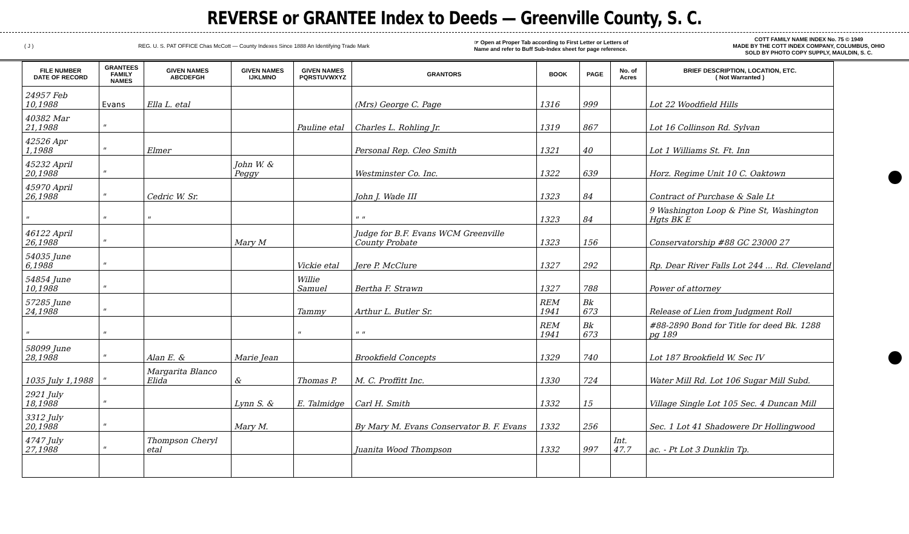REVERSE or GRANTEE Index to Deeds — Greenville County, S. C.
( J )
REG. U. S. PAT OFFICE Chas McCott — County Indexes Since 1888 An Identifying Trade Mark
☞ Open at Proper Tab according to First Letter or Letters of
Name and refer to Buff Sub-Index sheet for page reference.
COTT FAMILY NAME INDEX No. 75 © 1949
MADE BY THE COTT INDEX COMPANY, COLUMBUS, OHIO
SOLD BY PHOTO COPY SUPPLY, MAULDIN, S. C.
| FILE NUMBER DATE OF RECORD | GRANTEES FAMILY NAMES | GIVEN NAMES ABCDEFGH | GIVEN NAMES IJKLMNO | GIVEN NAMES PQRSTUVWXYZ | GRANTORS | BOOK | PAGE | No. of Acres | BRIEF DESCRIPTION, LOCATION, ETC. ( Not Warranted ) |
| --- | --- | --- | --- | --- | --- | --- | --- | --- | --- |
| 24957 Feb 10,1988 | Evans | Ella L. etal | | | (Mrs) George C. Page | 1316 | 999 | | Lot 22 Woodfield Hills |
| 40382 Mar 21,1988 | " | | | Pauline etal | Charles L. Rohling Jr. | 1319 | 867 | | Lot 16 Collinson Rd. Sylvan |
| 42526 Apr 1,1988 | " | Elmer | | | Personal Rep. Cleo Smith | 1321 | 40 | | Lot 1 Williams St. Ft. Inn |
| 45232 April 20,1988 | " | | John W. & Peggy | | Westminster Co. Inc. | 1322 | 639 | | Horz. Regime Unit 10 C. Oaktown |
| 45970 April 26,1988 | " | Cedric W. Sr. | | | John J. Wade III | 1323 | 84 | | Contract of Purchase & Sale Lt |
| " | " | " | | | " " | 1323 | 84 | | 9 Washington Loop & Pine St, Washington Hgts BK E |
| 46122 April 26,1988 | " | | Mary M | | Judge for B.F. Evans WCM Greenville County Probate | 1323 | 156 | | Conservatorship #88 GC 23000 27 |
| 54035 June 6,1988 | " | | | Vickie etal | Jere P. McClure | 1327 | 292 | | Rp. Dear River Falls Lot 244 ... Rd. Cleveland |
| 54854 June 10,1988 | " | | | Willie Samuel | Bertha F. Strawn | 1327 | 788 | | Power of attorney |
| 57285 June 24,1988 | " | | | Tammy | Arthur L. Butler Sr. | REM 1941 | Bk 673 | | Release of Lien from Judgment Roll |
| " | " | | | " | " " | REM 1941 | Bk 673 | | #88-2890 Bond for Title for deed Bk. 1288 pg 189 |
| 58099 June 28,1988 | " | Alan E. & | Marie Jean | | Brookfield Concepts | 1329 | 740 | | Lot 187 Brookfield W. Sec IV |
| 1035 July 1,1988 | " | Margarita Blanco Elida | & | Thomas P. | M. C. Proffitt Inc. | 1330 | 724 | | Water Mill Rd. Lot 106 Sugar Mill Subd. |
| 2921 July 18,1988 | " | | Lynn S. & | E. Talmidge | Carl H. Smith | 1332 | 15 | | Village Single Lot 105 Sec. 4 Duncan Mill |
| 3312 July 20,1988 | " | | Mary M. | | By Mary M. Evans Conservator B. F. Evans | 1332 | 256 | | Sec. 1 Lot 41 Shadowere Dr Hollingwood |
| 4747 July 27,1988 | " | Thompson Cheryl etal | | | Juanita Wood Thompson | 1332 | 997 | Int. 47.7 | ac. - Pt Lot 3 Dunklin Tp. |